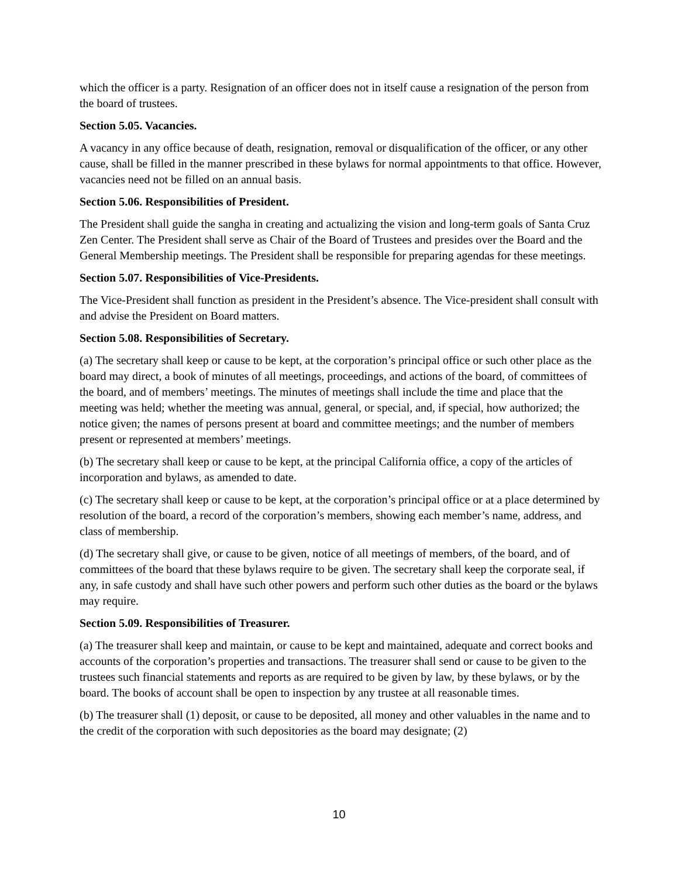which the officer is a party. Resignation of an officer does not in itself cause a resignation of the person from the board of trustees.
Section 5.05. Vacancies.
A vacancy in any office because of death, resignation, removal or disqualification of the officer, or any other cause, shall be filled in the manner prescribed in these bylaws for normal appointments to that office. However, vacancies need not be filled on an annual basis.
Section 5.06. Responsibilities of President.
The President shall guide the sangha in creating and actualizing the vision and long-term goals of Santa Cruz Zen Center. The President shall serve as Chair of the Board of Trustees and presides over the Board and the General Membership meetings. The President shall be responsible for preparing agendas for these meetings.
Section 5.07. Responsibilities of Vice-Presidents.
The Vice-President shall function as president in the President’s absence. The Vice-president shall consult with and advise the President on Board matters.
Section 5.08. Responsibilities of Secretary.
(a) The secretary shall keep or cause to be kept, at the corporation’s principal office or such other place as the board may direct, a book of minutes of all meetings, proceedings, and actions of the board, of committees of the board, and of members’ meetings. The minutes of meetings shall include the time and place that the meeting was held; whether the meeting was annual, general, or special, and, if special, how authorized; the notice given; the names of persons present at board and committee meetings; and the number of members present or represented at members’ meetings.
(b) The secretary shall keep or cause to be kept, at the principal California office, a copy of the articles of incorporation and bylaws, as amended to date.
(c) The secretary shall keep or cause to be kept, at the corporation’s principal office or at a place determined by resolution of the board, a record of the corporation’s members, showing each member’s name, address, and class of membership.
(d) The secretary shall give, or cause to be given, notice of all meetings of members, of the board, and of committees of the board that these bylaws require to be given. The secretary shall keep the corporate seal, if any, in safe custody and shall have such other powers and perform such other duties as the board or the bylaws may require.
Section 5.09. Responsibilities of Treasurer.
(a) The treasurer shall keep and maintain, or cause to be kept and maintained, adequate and correct books and accounts of the corporation’s properties and transactions. The treasurer shall send or cause to be given to the trustees such financial statements and reports as are required to be given by law, by these bylaws, or by the board. The books of account shall be open to inspection by any trustee at all reasonable times.
(b) The treasurer shall (1) deposit, or cause to be deposited, all money and other valuables in the name and to the credit of the corporation with such depositories as the board may designate; (2)
10